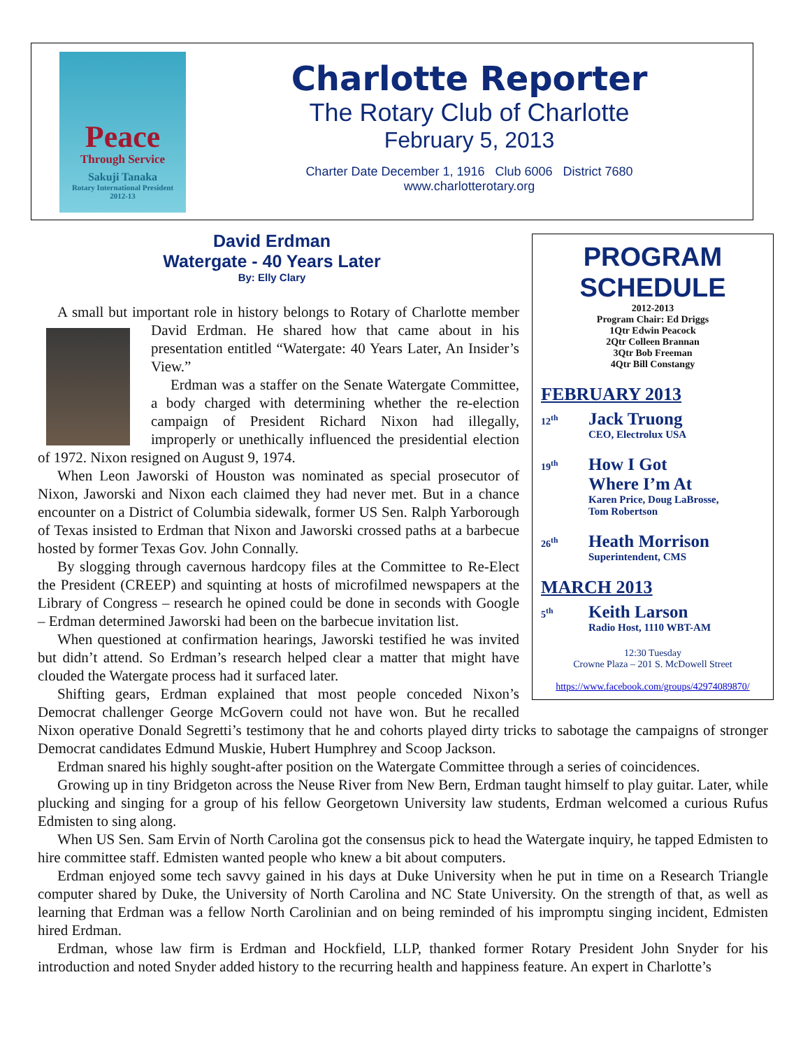Peace
Through Service
Sakuji Tanaka
Rotary International President
2012-13
Charlotte Reporter
The Rotary Club of Charlotte
February 5, 2013
Charter Date December 1, 1916 Club 6006 District 7680
www.charlotterotary.org
PROGRAM
SCHEDULE
2012-2013
Program Chair: Ed Driggs
1Qtr Edwin Peacock
2Qtr Colleen Brannan
3Qtr Bob Freeman
4Qtr Bill Constangy
FEBRUARY 2013
12<sup>th</sup>
Jack Truong
CEO, Electrolux USA
19<sup>th</sup>
How I Got
Where I’m At
Karen Price, Doug LaBrosse,
Tom Robertson
26<sup>th</sup>
Heath Morrison
Superintendent, CMS
MARCH 2013
5<sup>th</sup>
Keith Larson
Radio Host, 1110 WBT-AM
12:30 Tuesday
Crowne Plaza – 201 S. McDowell Street
https://www.facebook.com/groups/42974089870/
David Erdman
Watergate - 40 Years Later
By: Elly Clary
A small but important role in history belongs to Rotary of Charlotte member David Erdman. He shared how that came about in his presentation entitled “Watergate: 40 Years Later, An Insider’s View.”
Erdman was a staffer on the Senate Watergate Committee, a body charged with determining whether the re-election campaign of President Richard Nixon had illegally, improperly or unethically influenced the presidential election of 1972. Nixon resigned on August 9, 1974.
When Leon Jaworski of Houston was nominated as special prosecutor of Nixon, Jaworski and Nixon each claimed they had never met. But in a chance encounter on a District of Columbia sidewalk, former US Sen. Ralph Yarborough of Texas insisted to Erdman that Nixon and Jaworski crossed paths at a barbecue hosted by former Texas Gov. John Connally.
By slogging through cavernous hardcopy files at the Committee to Re-Elect the President (CREEP) and squinting at hosts of microfilmed newspapers at the Library of Congress – research he opined could be done in seconds with Google – Erdman determined Jaworski had been on the barbecue invitation list.
When questioned at confirmation hearings, Jaworski testified he was invited but didn’t attend. So Erdman’s research helped clear a matter that might have clouded the Watergate process had it surfaced later.
Shifting gears, Erdman explained that most people conceded Nixon’s Democrat challenger George McGovern could not have won. But he recalled Nixon operative Donald Segretti’s testimony that he and cohorts played dirty tricks to sabotage the campaigns of stronger Democrat candidates Edmund Muskie, Hubert Humphrey and Scoop Jackson.
Erdman snared his highly sought-after position on the Watergate Committee through a series of coincidences.
Growing up in tiny Bridgeton across the Neuse River from New Bern, Erdman taught himself to play guitar. Later, while plucking and singing for a group of his fellow Georgetown University law students, Erdman welcomed a curious Rufus Edmisten to sing along.
When US Sen. Sam Ervin of North Carolina got the consensus pick to head the Watergate inquiry, he tapped Edmisten to hire committee staff. Edmisten wanted people who knew a bit about computers.
Erdman enjoyed some tech savvy gained in his days at Duke University when he put in time on a Research Triangle computer shared by Duke, the University of North Carolina and NC State University. On the strength of that, as well as learning that Erdman was a fellow North Carolinian and on being reminded of his impromptu singing incident, Edmisten hired Erdman.
Erdman, whose law firm is Erdman and Hockfield, LLP, thanked former Rotary President John Snyder for his introduction and noted Snyder added history to the recurring health and happiness feature. An expert in Charlotte’s